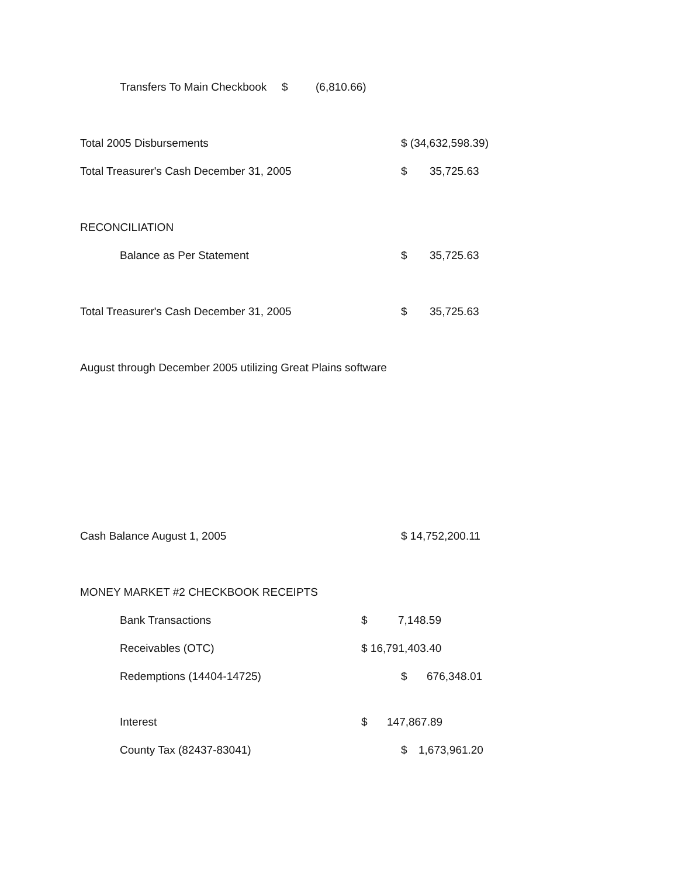Transfers To Main Checkbook $ (6,810.66)
Total 2005 Disbursements $ (34,632,598.39)
Total Treasurer's Cash December 31, 2005 $ 35,725.63
RECONCILIATION Balance as Per Statement $ 35,725.63
Total Treasurer's Cash December 31, 2005 $ 35,725.63
August through December 2005 utilizing Great Plains software
Cash Balance August 1, 2005 $ 14,752,200.11
MONEY MARKET #2 CHECKBOOK RECEIPTS
Bank Transactions $ 7,148.59
Receivables (OTC) $ 16,791,403.40
Redemptions (14404-14725) $ 676,348.01
Interest $ 147,867.89
County Tax (82437-83041) $ 1,673,961.20